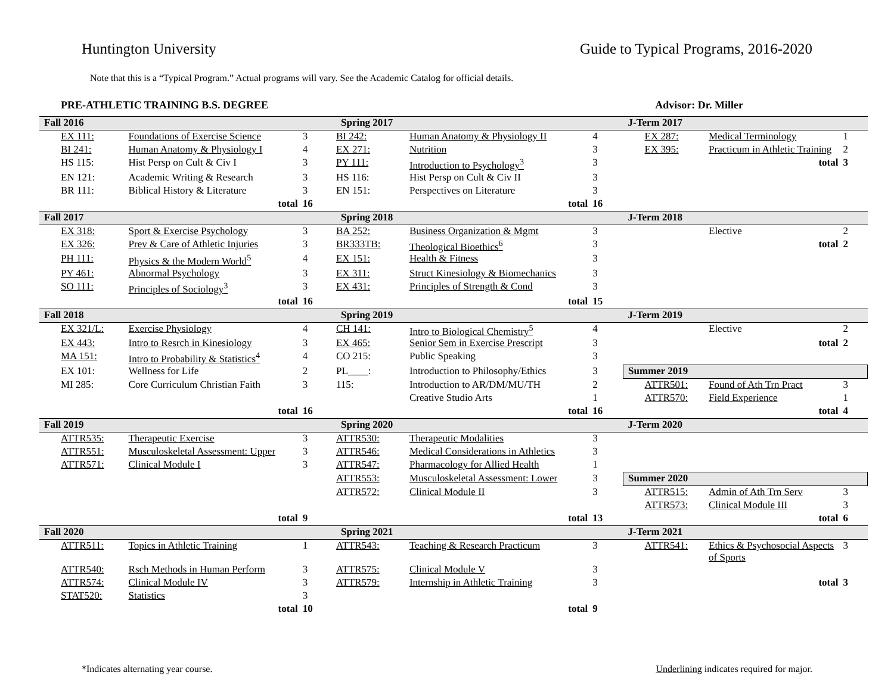Huntington University Guide to Typical Programs, 2016-2020
Note that this is a “Typical Program.” Actual programs will vary. See the Academic Catalog for official details.
PRE-ATHLETIC TRAINING B.S. DEGREE Advisor: Dr. Miller
| Fall 2016 | | | Spring 2017 | | | J-Term 2017 | | |
| EX 111: | Foundations of Exercise Science | 3 | BI 242: | Human Anatomy & Physiology II | 4 | EX 287: | Medical Terminology | 1 |
| BI 241: | Human Anatomy & Physiology I | 4 | EX 271: | Nutrition | 3 | EX 395: | Practicum in Athletic Training | 2 |
| HS 115: | Hist Persp on Cult & Civ I | 3 | PY 111: | Introduction to Psychology<sup>3</sup> | 3 | | total | 3 |
| EN 121: | Academic Writing & Research | 3 | HS 116: | Hist Persp on Cult & Civ II | 3 | | | |
| BR 111: | Biblical History & Literature | 3 | EN 151: | Perspectives on Literature | 3 | | | |
| | total | 16 | | total | 16 | | | |
| Fall 2017 | | | Spring 2018 | | | J-Term 2018 | | |
| EX 318: | Sport & Exercise Psychology | 3 | BA 252: | Business Organization & Mgmt | 3 | | Elective | 2 |
| EX 326: | Prev & Care of Athletic Injuries | 3 | BR333TB: | Theological Bioethics<sup>6</sup> | 3 | | total | 2 |
| PH 111: | Physics & the Modern World<sup>5</sup> | 4 | EX 151: | Health & Fitness | 3 | | | |
| PY 461: | Abnormal Psychology | 3 | EX 311: | Struct Kinesiology & Biomechanics | 3 | | | |
| SO 111: | Principles of Sociology<sup>3</sup> | 3 | EX 431: | Principles of Strength & Cond | 3 | | | |
| | total | 16 | | total | 15 | | | |
| Fall 2018 | | | Spring 2019 | | | J-Term 2019 | | |
| EX 321/L: | Exercise Physiology | 4 | CH 141: | Intro to Biological Chemistry<sup>5</sup> | 4 | | Elective | 2 |
| EX 443: | Intro to Resrch in Kinesiology | 3 | EX 465: | Senior Sem in Exercise Prescript | 3 | | total | 2 |
| MA 151: | Intro to Probability & Statistics<sup>4</sup> | 4 | CO 215: | Public Speaking | 3 | | | |
| EX 101: | Wellness for Life | 2 | PL____: | Introduction to Philosophy/Ethics | 3 | Summer 2019 | | |
| MI 285: | Core Curriculum Christian Faith | 3 | 115: | Introduction to AR/DM/MU/TH | 2 | ATTR501: | Found of Ath Trn Pract | 3 |
| | | | | Creative Studio Arts | 1 | ATTR570: | Field Experience | 1 |
| | total | 16 | | total | 16 | | total | 4 |
| Fall 2019 | | | Spring 2020 | | | J-Term 2020 | | |
| ATTR535: | Therapeutic Exercise | 3 | ATTR530: | Therapeutic Modalities | 3 | | | |
| ATTR551: | Musculoskeletal Assessment: Upper | 3 | ATTR546: | Medical Considerations in Athletics | 3 | | | |
| ATTR571: | Clinical Module I | 3 | ATTR547: | Pharmacology for Allied Health | 1 | | | |
| | | | ATTR553: | Musculoskeletal Assessment: Lower | 3 | Summer 2020 | | |
| | | | ATTR572: | Clinical Module II | 3 | ATTR515: | Admin of Ath Trn Serv | 3 |
| | | | | | | ATTR573: | Clinical Module III | 3 |
| | total | 9 | | total | 13 | | total | 6 |
| Fall 2020 | | | Spring 2021 | | | J-Term 2021 | | |
| ATTR511: | Topics in Athletic Training | 1 | ATTR543: | Teaching & Research Practicum | 3 | ATTR541: | Ethics & Psychosocial Aspects of Sports | 3 |
| ATTR540: | Rsch Methods in Human Perform | 3 | ATTR575: | Clinical Module V | 3 | | | |
| ATTR574: | Clinical Module IV | 3 | ATTR579: | Internship in Athletic Training | 3 | | total | 3 |
| STAT520: | Statistics | 3 | | | | | | |
| | total | 10 | | total | 9 | | | |
*Indicates alternating year course. Underlining indicates required for major.